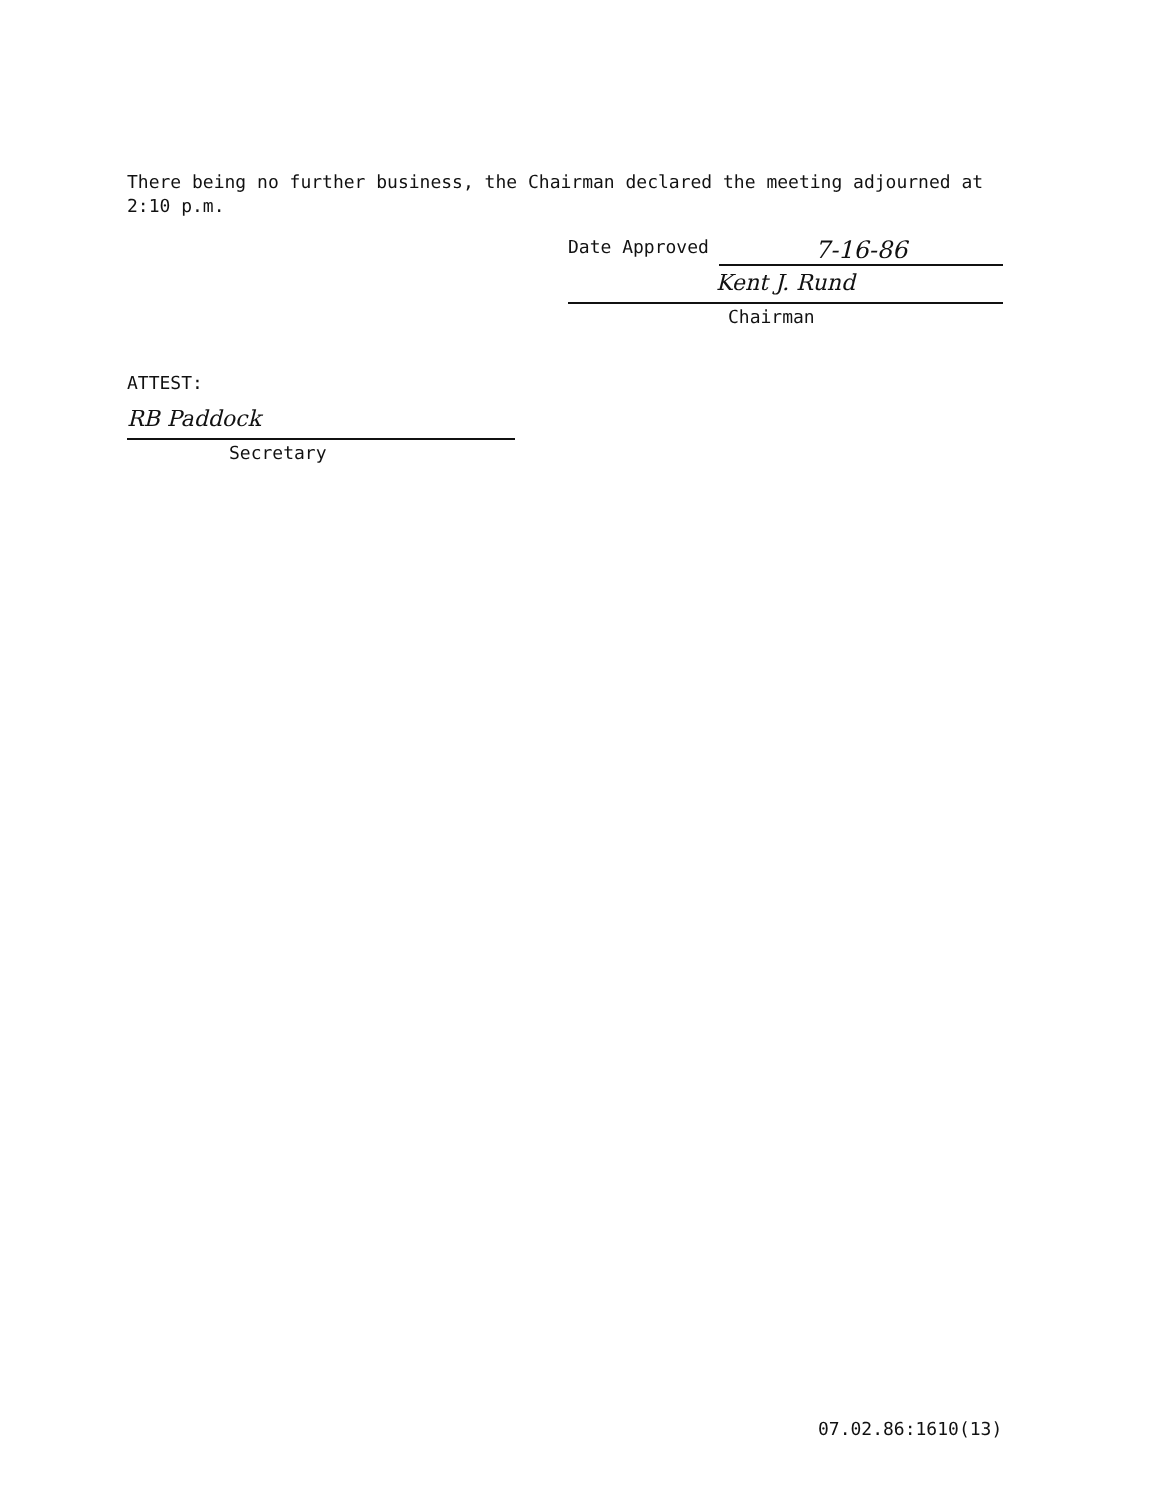There being no further business, the Chairman declared the meeting adjourned at 2:10 p.m.
Date Approved 7-16-86
Kent J. Rund
Chairman
ATTEST:
RB Paddock
Secretary
07.02.86:1610(13)